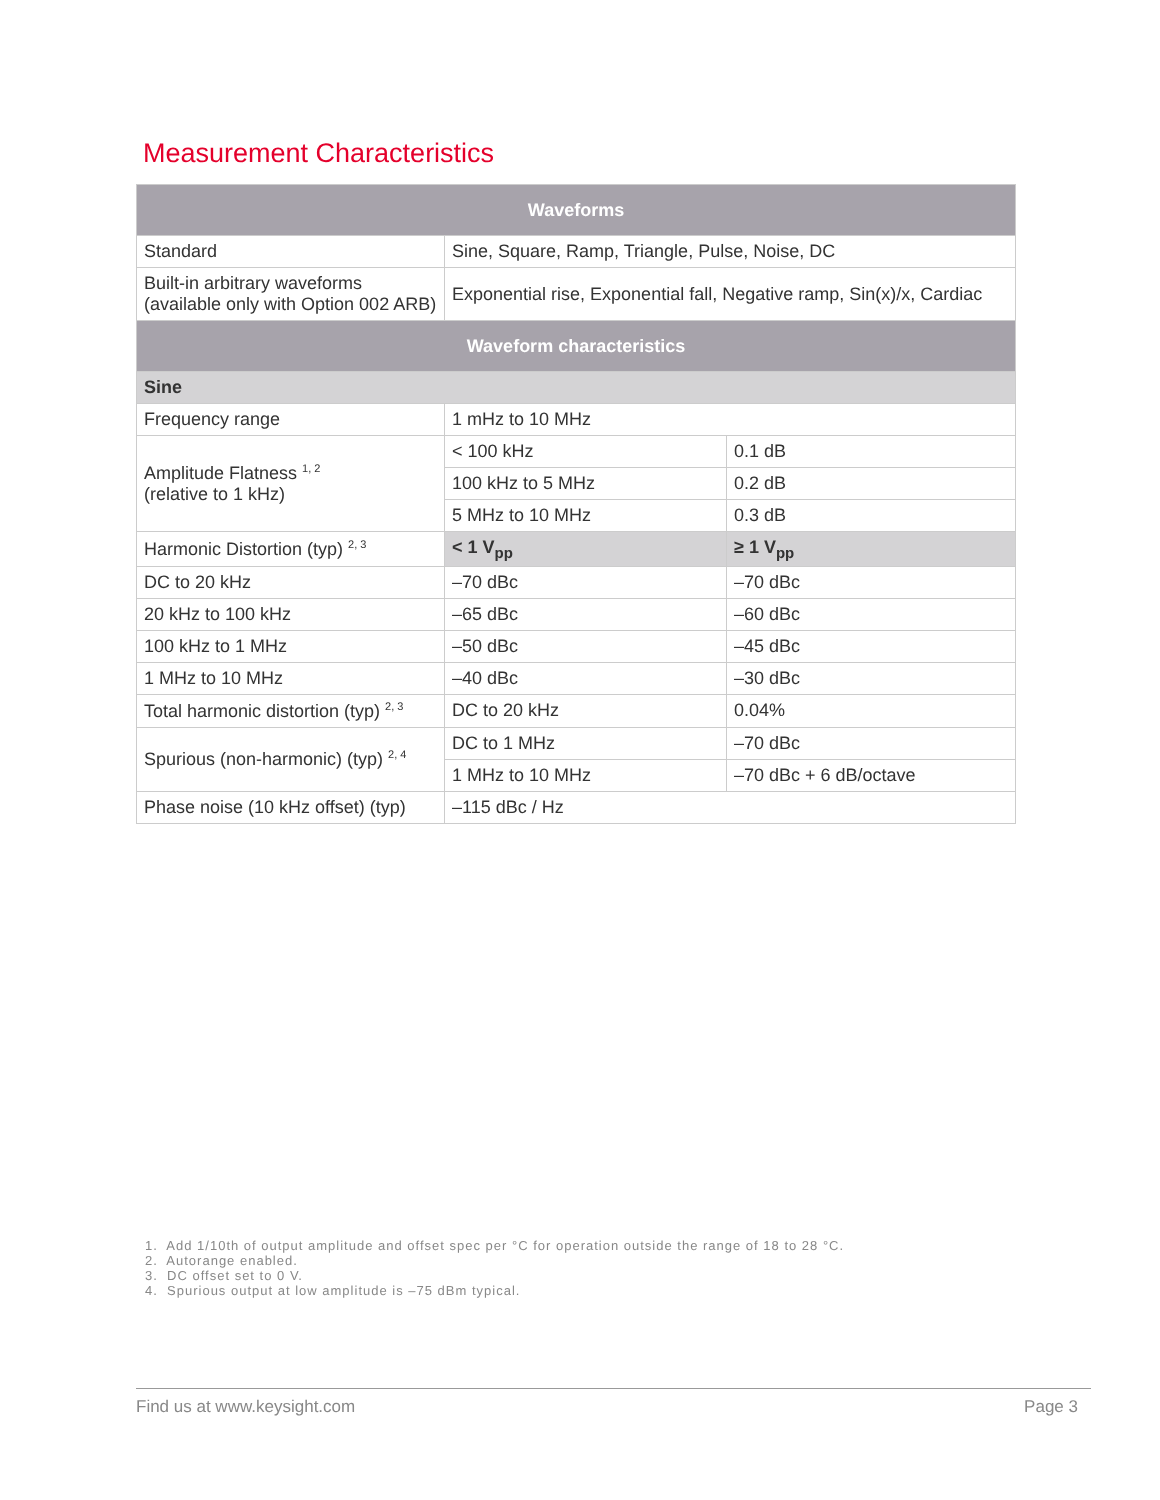Measurement Characteristics
| Waveforms | | |
| --- | --- | --- |
| Standard | Sine, Square, Ramp, Triangle, Pulse, Noise, DC | |
| Built-in arbitrary waveforms (available only with Option 002 ARB) | Exponential rise, Exponential fall, Negative ramp, Sin(x)/x, Cardiac | |
| Waveform characteristics | | |
| Sine | | |
| Frequency range | 1 mHz to 10 MHz | |
| Amplitude Flatness <sup>1, 2</sup> (relative to 1 kHz) | < 100 kHz | 0.1 dB |
| | 100 kHz to 5 MHz | 0.2 dB |
| | 5 MHz to 10 MHz | 0.3 dB |
| Harmonic Distortion (typ) <sup>2, 3</sup> | < 1 V<sub>pp</sub> | ≥ 1 V<sub>pp</sub> |
| DC to 20 kHz | –70 dBc | –70 dBc |
| 20 kHz to 100 kHz | –65 dBc | –60 dBc |
| 100 kHz to 1 MHz | –50 dBc | –45 dBc |
| 1 MHz to 10 MHz | –40 dBc | –30 dBc |
| Total harmonic distortion (typ) <sup>2, 3</sup> | DC to 20 kHz | 0.04% |
| Spurious (non-harmonic) (typ) <sup>2, 4</sup> | DC to 1 MHz | –70 dBc |
| | 1 MHz to 10 MHz | –70 dBc + 6 dB/octave |
| Phase noise (10 kHz offset) (typ) | –115 dBc / Hz | |
1. Add 1/10th of output amplitude and offset spec per °C for operation outside the range of 18 to 28 °C.
2. Autorange enabled.
3. DC offset set to 0 V.
4. Spurious output at low amplitude is –75 dBm typical.
Find us at www.keysight.com Page 3